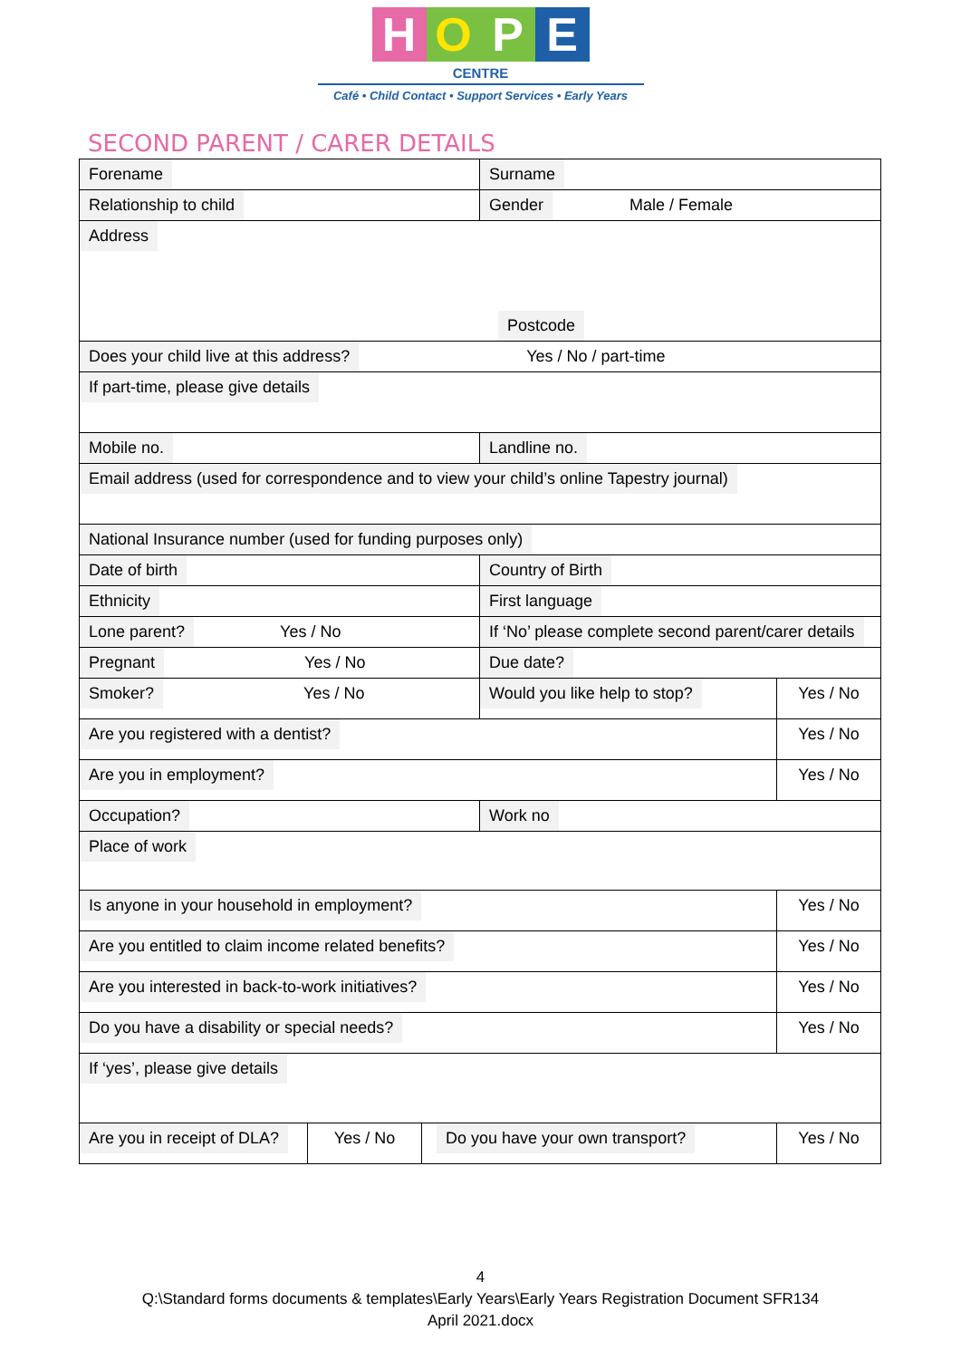HOPE
CENTRE
Café • Child Contact • Support Services • Early Years
SECOND PARENT / CARER DETAILS
| Forename | | | Surname | |
| Relationship to child | | | Gender Male / Female | |
| Address Postcode | | | | |
| Does your child live at this address? Yes / No / part-time | | | | |
| If part-time, please give details | | | | |
| Mobile no. | | | Landline no. | |
| Email address (used for correspondence and to view your child’s online Tapestry journal) | | | | |
| National Insurance number (used for funding purposes only) | | | | |
| Date of birth | | | Country of Birth | |
| Ethnicity | | | First language | |
| Lone parent? Yes / No | | | If ‘No’ please complete second parent/carer details | |
| Pregnant Yes / No | | | Due date? | |
| Smoker? Yes / No | | | Would you like help to stop? | Yes / No |
| Are you registered with a dentist? | | | | Yes / No |
| Are you in employment? | | | | Yes / No |
| Occupation? | | | Work no | |
| Place of work | | | | |
| Is anyone in your household in employment? | | | | Yes / No |
| Are you entitled to claim income related benefits? | | | | Yes / No |
| Are you interested in back-to-work initiatives? | | | | Yes / No |
| Do you have a disability or special needs? | | | | Yes / No |
| If ‘yes’, please give details | | | | |
| Are you in receipt of DLA? | Yes / No | Do you have your own transport? | | Yes / No |
4
Q:\Standard forms documents & templates\Early Years\Early Years Registration Document SFR134
April 2021.docx